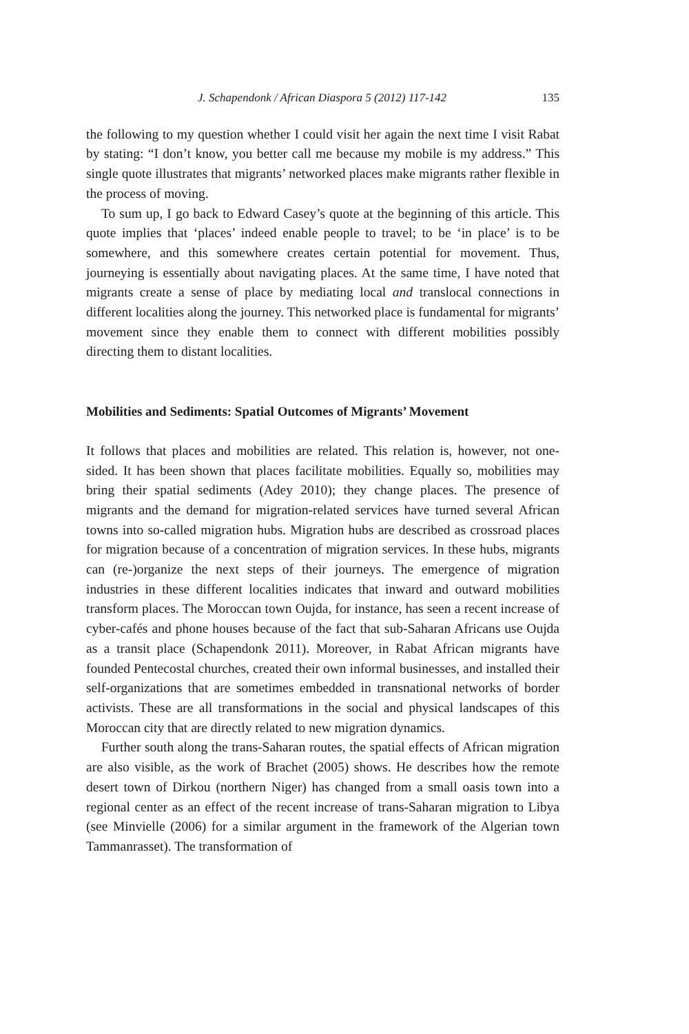J. Schapendonk / African Diaspora 5 (2012) 117-142 135
the following to my question whether I could visit her again the next time I visit Rabat by stating: “I don’t know, you better call me because my mobile is my address.” This single quote illustrates that migrants’ networked places make migrants rather flexible in the process of moving.
To sum up, I go back to Edward Casey’s quote at the beginning of this article. This quote implies that ‘places’ indeed enable people to travel; to be ‘in place’ is to be somewhere, and this somewhere creates certain potential for movement. Thus, journeying is essentially about navigating places. At the same time, I have noted that migrants create a sense of place by mediating local and translocal connections in different localities along the journey. This networked place is fundamental for migrants’ movement since they enable them to connect with different mobilities possibly directing them to distant localities.
Mobilities and Sediments: Spatial Outcomes of Migrants’ Movement
It follows that places and mobilities are related. This relation is, however, not one-sided. It has been shown that places facilitate mobilities. Equally so, mobilities may bring their spatial sediments (Adey 2010); they change places. The presence of migrants and the demand for migration-related services have turned several African towns into so-called migration hubs. Migration hubs are described as crossroad places for migration because of a concentration of migration services. In these hubs, migrants can (re-)organize the next steps of their journeys. The emergence of migration industries in these different localities indicates that inward and outward mobilities transform places. The Moroccan town Oujda, for instance, has seen a recent increase of cyber-cafés and phone houses because of the fact that sub-Saharan Africans use Oujda as a transit place (Schapendonk 2011). Moreover, in Rabat African migrants have founded Pentecostal churches, created their own informal businesses, and installed their self-organizations that are sometimes embedded in transnational networks of border activists. These are all transformations in the social and physical landscapes of this Moroccan city that are directly related to new migration dynamics.
Further south along the trans-Saharan routes, the spatial effects of African migration are also visible, as the work of Brachet (2005) shows. He describes how the remote desert town of Dirkou (northern Niger) has changed from a small oasis town into a regional center as an effect of the recent increase of trans-Saharan migration to Libya (see Minvielle (2006) for a similar argument in the framework of the Algerian town Tammanrasset). The transformation of